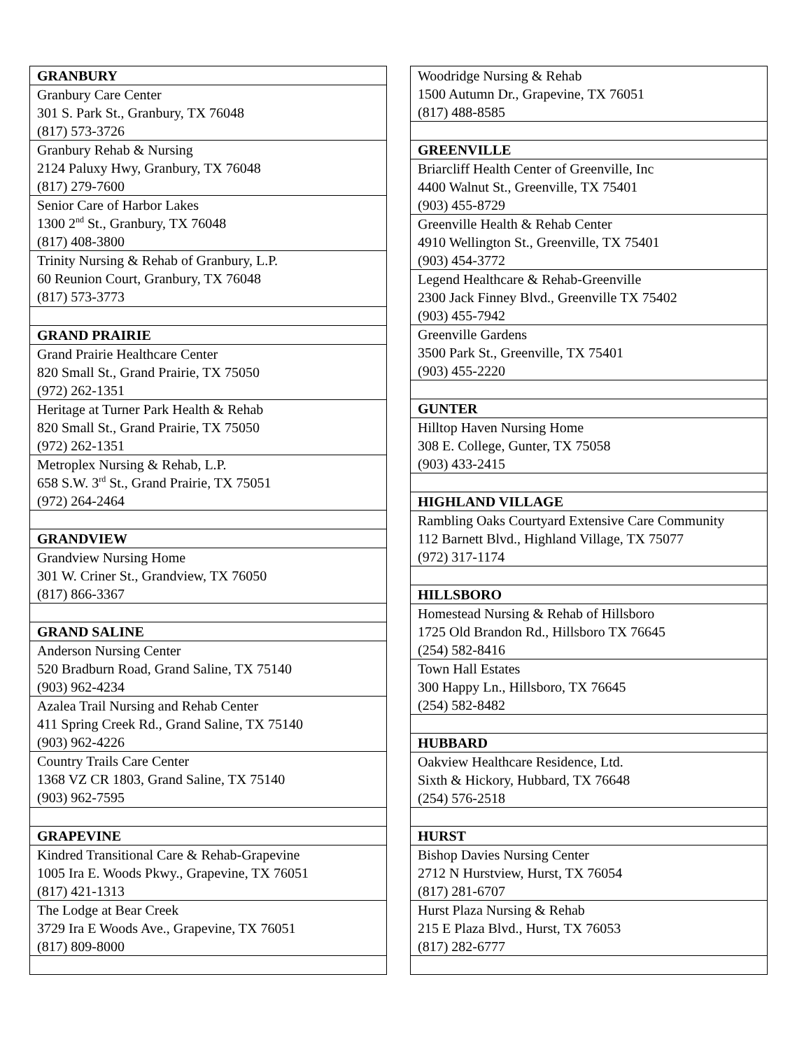| GRANBURY |
| Granbury Care Center 301 S. Park St., Granbury, TX 76048 (817) 573-3726 |
| Granbury Rehab & Nursing 2124 Paluxy Hwy, Granbury, TX 76048 (817) 279-7600 |
| Senior Care of Harbor Lakes 1300 2<sup>nd</sup> St., Granbury, TX 76048 (817) 408-3800 |
| Trinity Nursing & Rehab of Granbury, L.P. 60 Reunion Court, Granbury, TX 76048 (817) 573-3773 |
| GRAND PRAIRIE |
| Grand Prairie Healthcare Center 820 Small St., Grand Prairie, TX 75050 (972) 262-1351 |
| Heritage at Turner Park Health & Rehab 820 Small St., Grand Prairie, TX 75050 (972) 262-1351 |
| Metroplex Nursing & Rehab, L.P. 658 S.W. 3<sup>rd</sup> St., Grand Prairie, TX 75051 (972) 264-2464 |
| GRANDVIEW |
| Grandview Nursing Home 301 W. Criner St., Grandview, TX 76050 (817) 866-3367 |
| GRAND SALINE |
| Anderson Nursing Center 520 Bradburn Road, Grand Saline, TX 75140 (903) 962-4234 |
| Azalea Trail Nursing and Rehab Center 411 Spring Creek Rd., Grand Saline, TX 75140 (903) 962-4226 |
| Country Trails Care Center 1368 VZ CR 1803, Grand Saline, TX 75140 (903) 962-7595 |
| GRAPEVINE |
| Kindred Transitional Care & Rehab-Grapevine 1005 Ira E. Woods Pkwy., Grapevine, TX 76051 (817) 421-1313 |
| The Lodge at Bear Creek 3729 Ira E Woods Ave., Grapevine, TX 76051 (817) 809-8000 |
| Woodridge Nursing & Rehab 1500 Autumn Dr., Grapevine, TX 76051 (817) 488-8585 |
| GREENVILLE |
| Briarcliff Health Center of Greenville, Inc 4400 Walnut St., Greenville, TX 75401 (903) 455-8729 |
| Greenville Health & Rehab Center 4910 Wellington St., Greenville, TX 75401 (903) 454-3772 |
| Legend Healthcare & Rehab-Greenville 2300 Jack Finney Blvd., Greenville TX 75402 (903) 455-7942 |
| Greenville Gardens 3500 Park St., Greenville, TX 75401 (903) 455-2220 |
| GUNTER |
| Hilltop Haven Nursing Home 308 E. College, Gunter, TX 75058 (903) 433-2415 |
| HIGHLAND VILLAGE |
| Rambling Oaks Courtyard Extensive Care Community 112 Barnett Blvd., Highland Village, TX 75077 (972) 317-1174 |
| HILLSBORO |
| Homestead Nursing & Rehab of Hillsboro 1725 Old Brandon Rd., Hillsboro TX 76645 (254) 582-8416 |
| Town Hall Estates 300 Happy Ln., Hillsboro, TX 76645 (254) 582-8482 |
| HUBBARD |
| Oakview Healthcare Residence, Ltd. Sixth & Hickory, Hubbard, TX 76648 (254) 576-2518 |
| HURST |
| Bishop Davies Nursing Center 2712 N Hurstview, Hurst, TX 76054 (817) 281-6707 |
| Hurst Plaza Nursing & Rehab 215 E Plaza Blvd., Hurst, TX 76053 (817) 282-6777 |